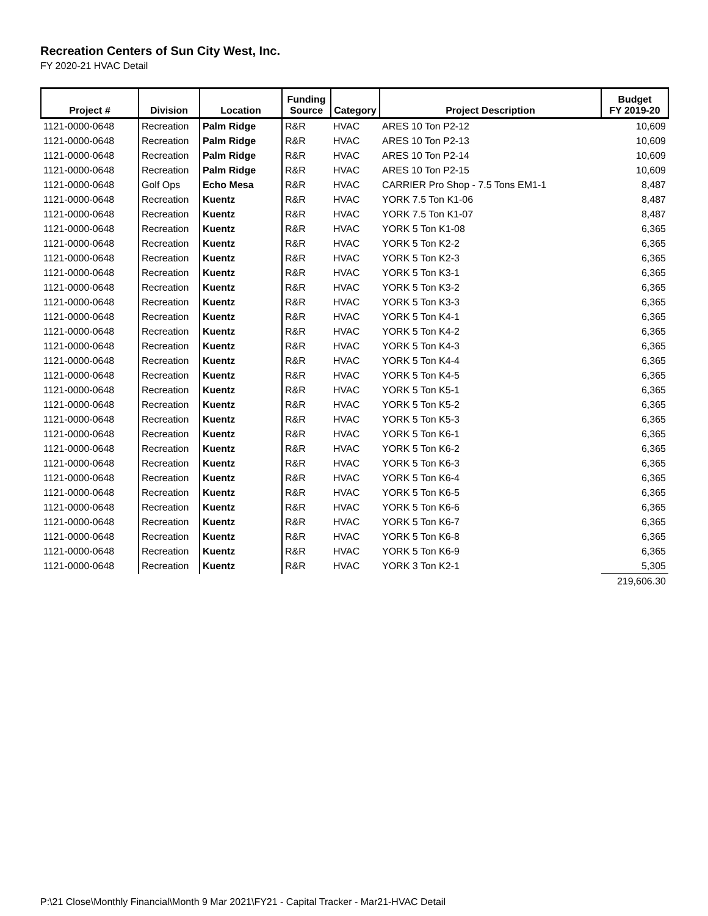Recreation Centers of Sun City West, Inc.
FY 2020-21 HVAC Detail
| Project # | Division | Location | Funding Source | Category | Project Description | Budget FY 2019-20 |
| --- | --- | --- | --- | --- | --- | --- |
| 1121-0000-0648 | Recreation | Palm Ridge | R&R | HVAC | ARES 10 Ton P2-12 | 10,609 |
| 1121-0000-0648 | Recreation | Palm Ridge | R&R | HVAC | ARES 10 Ton P2-13 | 10,609 |
| 1121-0000-0648 | Recreation | Palm Ridge | R&R | HVAC | ARES 10 Ton P2-14 | 10,609 |
| 1121-0000-0648 | Recreation | Palm Ridge | R&R | HVAC | ARES 10 Ton P2-15 | 10,609 |
| 1121-0000-0648 | Golf Ops | Echo Mesa | R&R | HVAC | CARRIER Pro Shop - 7.5 Tons EM1-1 | 8,487 |
| 1121-0000-0648 | Recreation | Kuentz | R&R | HVAC | YORK 7.5 Ton K1-06 | 8,487 |
| 1121-0000-0648 | Recreation | Kuentz | R&R | HVAC | YORK 7.5 Ton K1-07 | 8,487 |
| 1121-0000-0648 | Recreation | Kuentz | R&R | HVAC | YORK 5 Ton K1-08 | 6,365 |
| 1121-0000-0648 | Recreation | Kuentz | R&R | HVAC | YORK 5 Ton K2-2 | 6,365 |
| 1121-0000-0648 | Recreation | Kuentz | R&R | HVAC | YORK 5 Ton K2-3 | 6,365 |
| 1121-0000-0648 | Recreation | Kuentz | R&R | HVAC | YORK 5 Ton K3-1 | 6,365 |
| 1121-0000-0648 | Recreation | Kuentz | R&R | HVAC | YORK 5 Ton K3-2 | 6,365 |
| 1121-0000-0648 | Recreation | Kuentz | R&R | HVAC | YORK 5 Ton K3-3 | 6,365 |
| 1121-0000-0648 | Recreation | Kuentz | R&R | HVAC | YORK 5 Ton K4-1 | 6,365 |
| 1121-0000-0648 | Recreation | Kuentz | R&R | HVAC | YORK 5 Ton K4-2 | 6,365 |
| 1121-0000-0648 | Recreation | Kuentz | R&R | HVAC | YORK 5 Ton K4-3 | 6,365 |
| 1121-0000-0648 | Recreation | Kuentz | R&R | HVAC | YORK 5 Ton K4-4 | 6,365 |
| 1121-0000-0648 | Recreation | Kuentz | R&R | HVAC | YORK 5 Ton K4-5 | 6,365 |
| 1121-0000-0648 | Recreation | Kuentz | R&R | HVAC | YORK 5 Ton K5-1 | 6,365 |
| 1121-0000-0648 | Recreation | Kuentz | R&R | HVAC | YORK 5 Ton K5-2 | 6,365 |
| 1121-0000-0648 | Recreation | Kuentz | R&R | HVAC | YORK 5 Ton K5-3 | 6,365 |
| 1121-0000-0648 | Recreation | Kuentz | R&R | HVAC | YORK 5 Ton K6-1 | 6,365 |
| 1121-0000-0648 | Recreation | Kuentz | R&R | HVAC | YORK 5 Ton K6-2 | 6,365 |
| 1121-0000-0648 | Recreation | Kuentz | R&R | HVAC | YORK 5 Ton K6-3 | 6,365 |
| 1121-0000-0648 | Recreation | Kuentz | R&R | HVAC | YORK 5 Ton K6-4 | 6,365 |
| 1121-0000-0648 | Recreation | Kuentz | R&R | HVAC | YORK 5 Ton K6-5 | 6,365 |
| 1121-0000-0648 | Recreation | Kuentz | R&R | HVAC | YORK 5 Ton K6-6 | 6,365 |
| 1121-0000-0648 | Recreation | Kuentz | R&R | HVAC | YORK 5 Ton K6-7 | 6,365 |
| 1121-0000-0648 | Recreation | Kuentz | R&R | HVAC | YORK 5 Ton K6-8 | 6,365 |
| 1121-0000-0648 | Recreation | Kuentz | R&R | HVAC | YORK 5 Ton K6-9 | 6,365 |
| 1121-0000-0648 | Recreation | Kuentz | R&R | HVAC | YORK 3 Ton K2-1 | 5,305 |
| | | | | | | 219,606.30 |
P:\21 Close\Monthly Financial\Month 9 Mar 2021\FY21 - Capital Tracker - Mar21-HVAC Detail